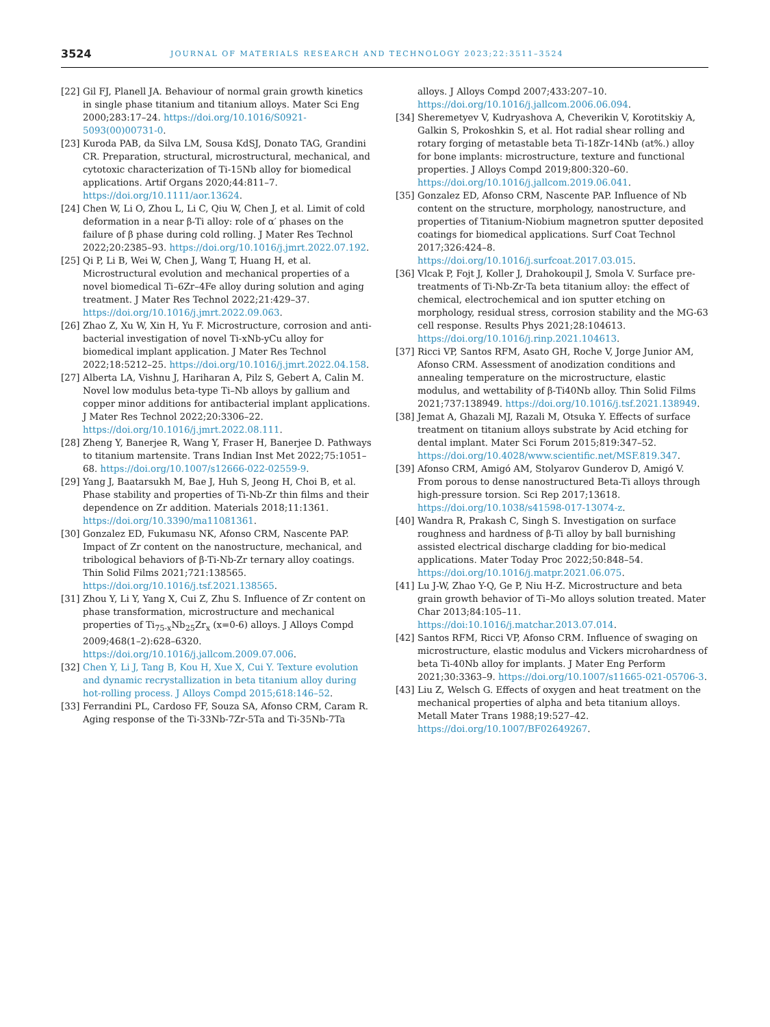3524 JOURNAL OF MATERIALS RESEARCH AND TECHNOLOGY 2023;22:3511–3524
[22] Gil FJ, Planell JA. Behaviour of normal grain growth kinetics in single phase titanium and titanium alloys. Mater Sci Eng 2000;283:17–24. https://doi.org/10.1016/S0921-5093(00)00731-0.
[23] Kuroda PAB, da Silva LM, Sousa KdSJ, Donato TAG, Grandini CR. Preparation, structural, microstructural, mechanical, and cytotoxic characterization of Ti-15Nb alloy for biomedical applications. Artif Organs 2020;44:811–7. https://doi.org/10.1111/aor.13624.
[24] Chen W, Li O, Zhou L, Li C, Qiu W, Chen J, et al. Limit of cold deformation in a near β-Ti alloy: role of α′ phases on the failure of β phase during cold rolling. J Mater Res Technol 2022;20:2385–93. https://doi.org/10.1016/j.jmrt.2022.07.192.
[25] Qi P, Li B, Wei W, Chen J, Wang T, Huang H, et al. Microstructural evolution and mechanical properties of a novel biomedical Ti–6Zr–4Fe alloy during solution and aging treatment. J Mater Res Technol 2022;21:429–37. https://doi.org/10.1016/j.jmrt.2022.09.063.
[26] Zhao Z, Xu W, Xin H, Yu F. Microstructure, corrosion and anti-bacterial investigation of novel Ti-xNb-yCu alloy for biomedical implant application. J Mater Res Technol 2022;18:5212–25. https://doi.org/10.1016/j.jmrt.2022.04.158.
[27] Alberta LA, Vishnu J, Hariharan A, Pilz S, Gebert A, Calin M. Novel low modulus beta-type Ti–Nb alloys by gallium and copper minor additions for antibacterial implant applications. J Mater Res Technol 2022;20:3306–22. https://doi.org/10.1016/j.jmrt.2022.08.111.
[28] Zheng Y, Banerjee R, Wang Y, Fraser H, Banerjee D. Pathways to titanium martensite. Trans Indian Inst Met 2022;75:1051–68. https://doi.org/10.1007/s12666-022-02559-9.
[29] Yang J, Baatarsukh M, Bae J, Huh S, Jeong H, Choi B, et al. Phase stability and properties of Ti-Nb-Zr thin films and their dependence on Zr addition. Materials 2018;11:1361. https://doi.org/10.3390/ma11081361.
[30] Gonzalez ED, Fukumasu NK, Afonso CRM, Nascente PAP. Impact of Zr content on the nanostructure, mechanical, and tribological behaviors of β-Ti-Nb-Zr ternary alloy coatings. Thin Solid Films 2021;721:138565. https://doi.org/10.1016/j.tsf.2021.138565.
[31] Zhou Y, Li Y, Yang X, Cui Z, Zhu S. Influence of Zr content on phase transformation, microstructure and mechanical properties of Ti<sub>75-x</sub>Nb<sub>25</sub>Zr<sub>x</sub> (x=0-6) alloys. J Alloys Compd 2009;468(1–2):628–6320. https://doi.org/10.1016/j.jallcom.2009.07.006.
[32] Chen Y, Li J, Tang B, Kou H, Xue X, Cui Y. Texture evolution and dynamic recrystallization in beta titanium alloy during hot-rolling process. J Alloys Compd 2015;618:146–52.
[33] Ferrandini PL, Cardoso FF, Souza SA, Afonso CRM, Caram R. Aging response of the Ti-33Nb-7Zr-5Ta and Ti-35Nb-7Ta
alloys. J Alloys Compd 2007;433:207–10. https://doi.org/10.1016/j.jallcom.2006.06.094.
[34] Sheremetyev V, Kudryashova A, Cheverikin V, Korotitskiy A, Galkin S, Prokoshkin S, et al. Hot radial shear rolling and rotary forging of metastable beta Ti-18Zr-14Nb (at%.) alloy for bone implants: microstructure, texture and functional properties. J Alloys Compd 2019;800:320–60. https://doi.org/10.1016/j.jallcom.2019.06.041.
[35] Gonzalez ED, Afonso CRM, Nascente PAP. Influence of Nb content on the structure, morphology, nanostructure, and properties of Titanium-Niobium magnetron sputter deposited coatings for biomedical applications. Surf Coat Technol 2017;326:424–8. https://doi.org/10.1016/j.surfcoat.2017.03.015.
[36] Vlcak P, Fojt J, Koller J, Drahokoupil J, Smola V. Surface pre-treatments of Ti-Nb-Zr-Ta beta titanium alloy: the effect of chemical, electrochemical and ion sputter etching on morphology, residual stress, corrosion stability and the MG-63 cell response. Results Phys 2021;28:104613. https://doi.org/10.1016/j.rinp.2021.104613.
[37] Ricci VP, Santos RFM, Asato GH, Roche V, Jorge Junior AM, Afonso CRM. Assessment of anodization conditions and annealing temperature on the microstructure, elastic modulus, and wettability of β-Ti40Nb alloy. Thin Solid Films 2021;737:138949. https://doi.org/10.1016/j.tsf.2021.138949.
[38] Jemat A, Ghazali MJ, Razali M, Otsuka Y. Effects of surface treatment on titanium alloys substrate by Acid etching for dental implant. Mater Sci Forum 2015;819:347–52. https://doi.org/10.4028/www.scientific.net/MSF.819.347.
[39] Afonso CRM, Amigó AM, Stolyarov Gunderov D, Amigó V. From porous to dense nanostructured Beta-Ti alloys through high-pressure torsion. Sci Rep 2017;13618. https://doi.org/10.1038/s41598-017-13074-z.
[40] Wandra R, Prakash C, Singh S. Investigation on surface roughness and hardness of β-Ti alloy by ball burnishing assisted electrical discharge cladding for bio-medical applications. Mater Today Proc 2022;50:848–54. https://doi.org/10.1016/j.matpr.2021.06.075.
[41] Lu J-W, Zhao Y-Q, Ge P, Niu H-Z. Microstructure and beta grain growth behavior of Ti–Mo alloys solution treated. Mater Char 2013;84:105–11. https://doi:10.1016/j.matchar.2013.07.014.
[42] Santos RFM, Ricci VP, Afonso CRM. Influence of swaging on microstructure, elastic modulus and Vickers microhardness of beta Ti-40Nb alloy for implants. J Mater Eng Perform 2021;30:3363–9. https://doi.org/10.1007/s11665-021-05706-3.
[43] Liu Z, Welsch G. Effects of oxygen and heat treatment on the mechanical properties of alpha and beta titanium alloys. Metall Mater Trans 1988;19:527–42. https://doi.org/10.1007/BF02649267.